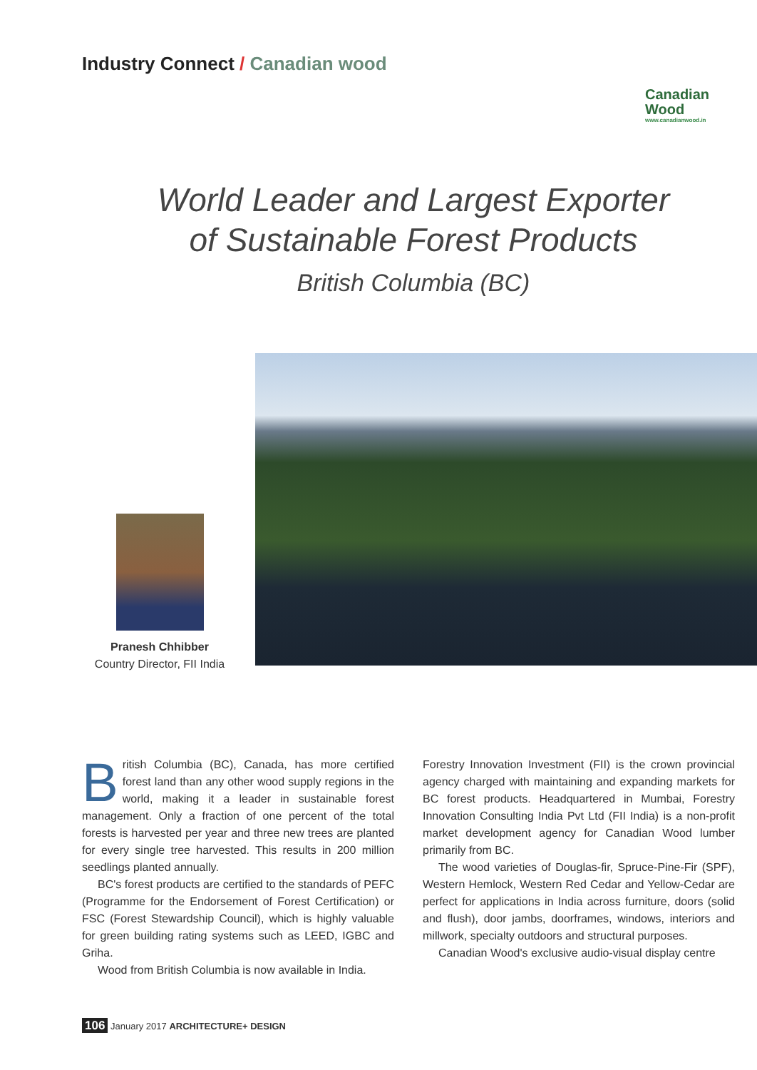Industry Connect / Canadian wood
Canadian
Wood
www.canadianwood.in
World Leader and Largest Exporter
of Sustainable Forest Products
British Columbia (BC)
Pranesh Chhibber
Country Director, FII India
British Columbia (BC), Canada, has more certified forest land than any other wood supply regions in the world, making it a leader in sustainable forest management. Only a fraction of one percent of the total forests is harvested per year and three new trees are planted for every single tree harvested. This results in 200 million seedlings planted annually.
BC's forest products are certified to the standards of PEFC (Programme for the Endorsement of Forest Certification) or FSC (Forest Stewardship Council), which is highly valuable for green building rating systems such as LEED, IGBC and Griha.
Wood from British Columbia is now available in India.
Forestry Innovation Investment (FII) is the crown provincial agency charged with maintaining and expanding markets for BC forest products. Headquartered in Mumbai, Forestry Innovation Consulting India Pvt Ltd (FII India) is a non-profit market development agency for Canadian Wood lumber primarily from BC.
The wood varieties of Douglas-fir, Spruce-Pine-Fir (SPF), Western Hemlock, Western Red Cedar and Yellow-Cedar are perfect for applications in India across furniture, doors (solid and flush), door jambs, doorframes, windows, interiors and millwork, specialty outdoors and structural purposes.
Canadian Wood's exclusive audio-visual display centre
106 January 2017 ARCHITECTURE+ DESIGN